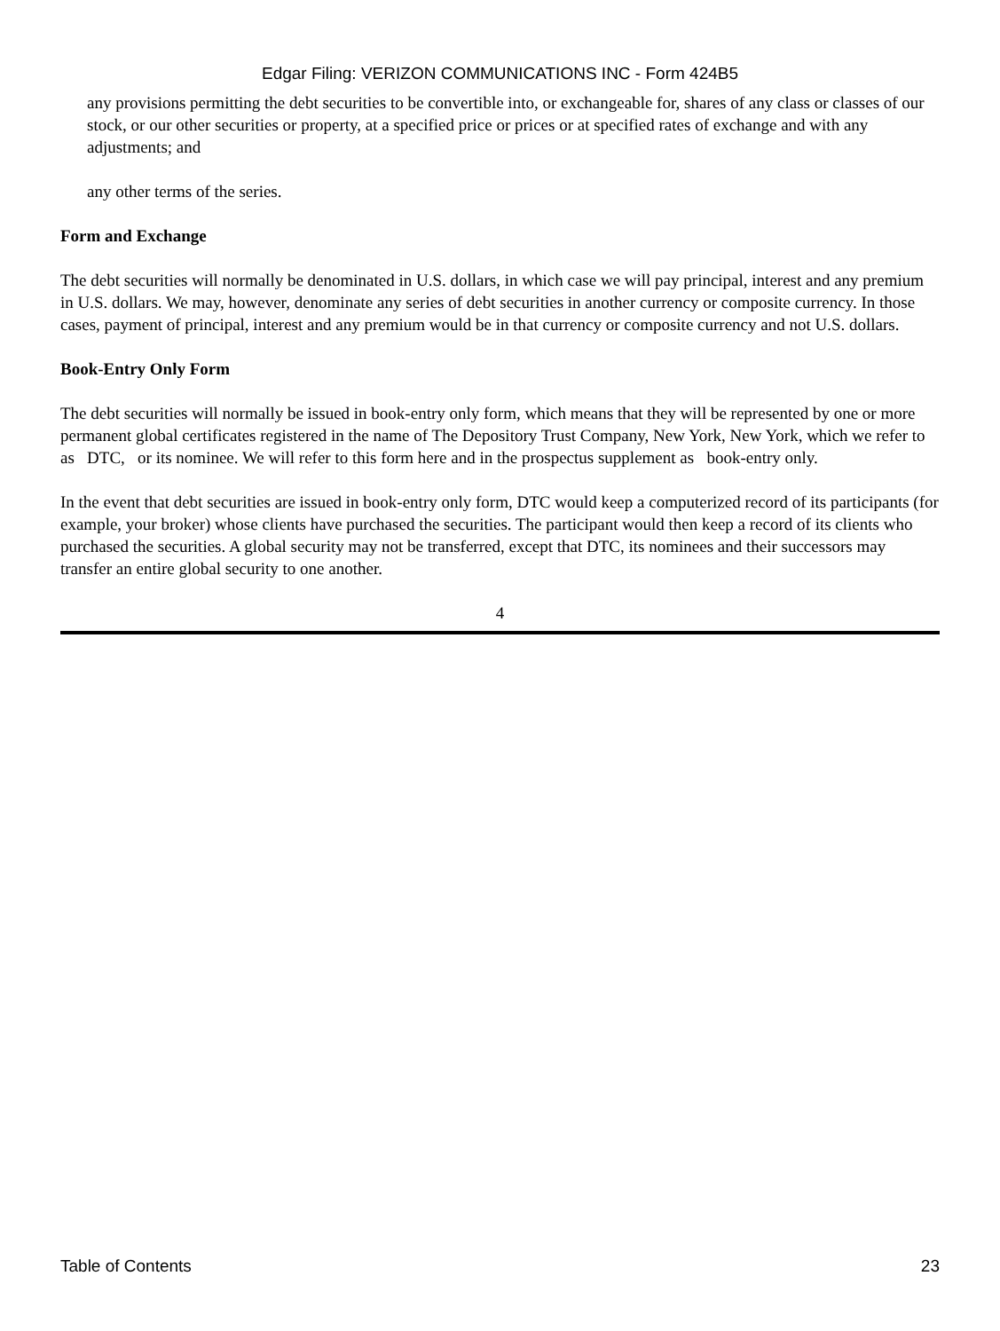Edgar Filing: VERIZON COMMUNICATIONS INC - Form 424B5
any provisions permitting the debt securities to be convertible into, or exchangeable for, shares of any class or classes of our stock, or our other securities or property, at a specified price or prices or at specified rates of exchange and with any adjustments; and
any other terms of the series.
Form and Exchange
The debt securities will normally be denominated in U.S. dollars, in which case we will pay principal, interest and any premium in U.S. dollars. We may, however, denominate any series of debt securities in another currency or composite currency. In those cases, payment of principal, interest and any premium would be in that currency or composite currency and not U.S. dollars.
Book-Entry Only Form
The debt securities will normally be issued in book-entry only form, which means that they will be represented by one or more permanent global certificates registered in the name of The Depository Trust Company, New York, New York, which we refer to as DTC, or its nominee. We will refer to this form here and in the prospectus supplement as book-entry only.
In the event that debt securities are issued in book-entry only form, DTC would keep a computerized record of its participants (for example, your broker) whose clients have purchased the securities. The participant would then keep a record of its clients who purchased the securities. A global security may not be transferred, except that DTC, its nominees and their successors may transfer an entire global security to one another.
4
Table of Contents 23